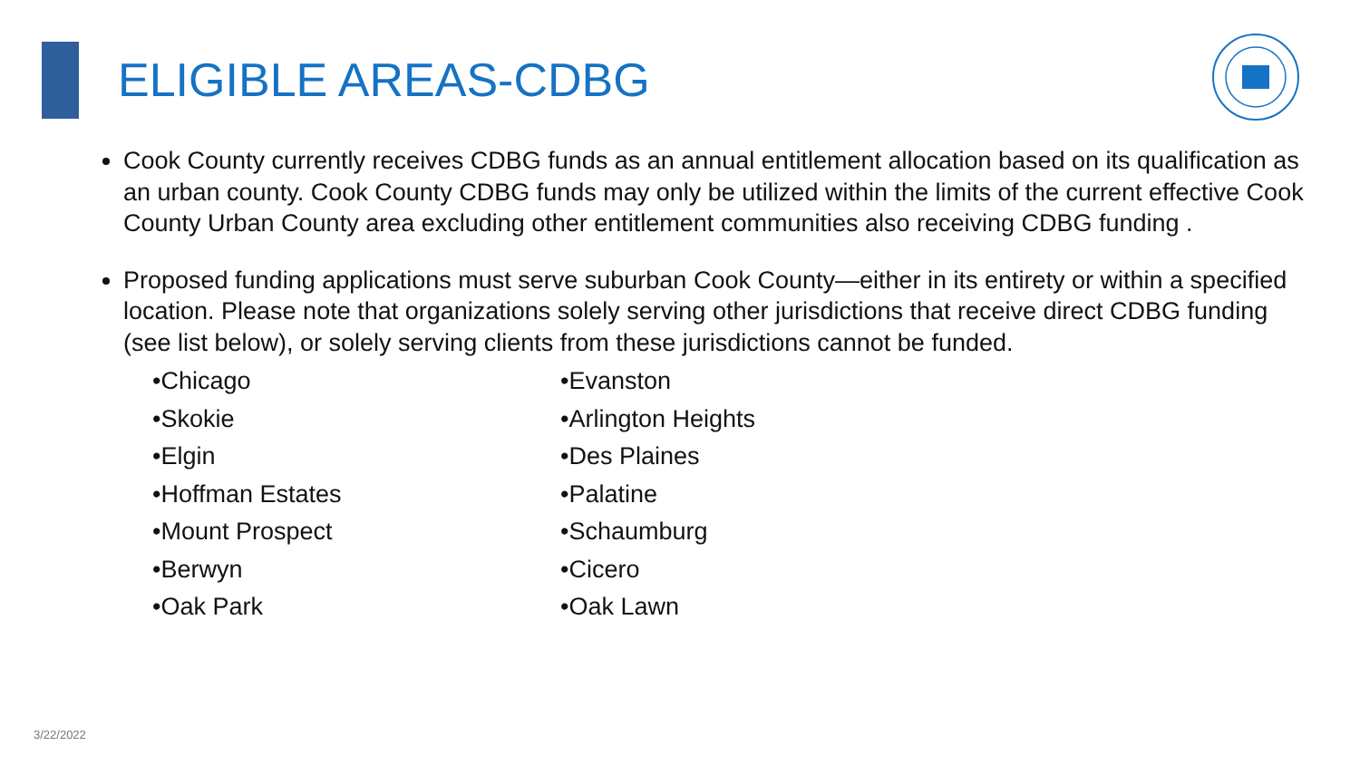ELIGIBLE AREAS-CDBG
Cook County currently receives CDBG funds as an annual entitlement allocation based on its qualification as an urban county. Cook County CDBG funds may only be utilized within the limits of the current effective Cook County Urban County area excluding other entitlement communities also receiving CDBG funding .
Proposed funding applications must serve suburban Cook County—either in its entirety or within a specified location. Please note that organizations solely serving other jurisdictions that receive direct CDBG funding (see list below), or solely serving clients from these jurisdictions cannot be funded.
•Chicago
•Skokie
•Elgin
•Hoffman Estates
•Mount Prospect
•Berwyn
•Oak Park
•Evanston
•Arlington Heights
•Des Plaines
•Palatine
•Schaumburg
•Cicero
•Oak Lawn
3/22/2022